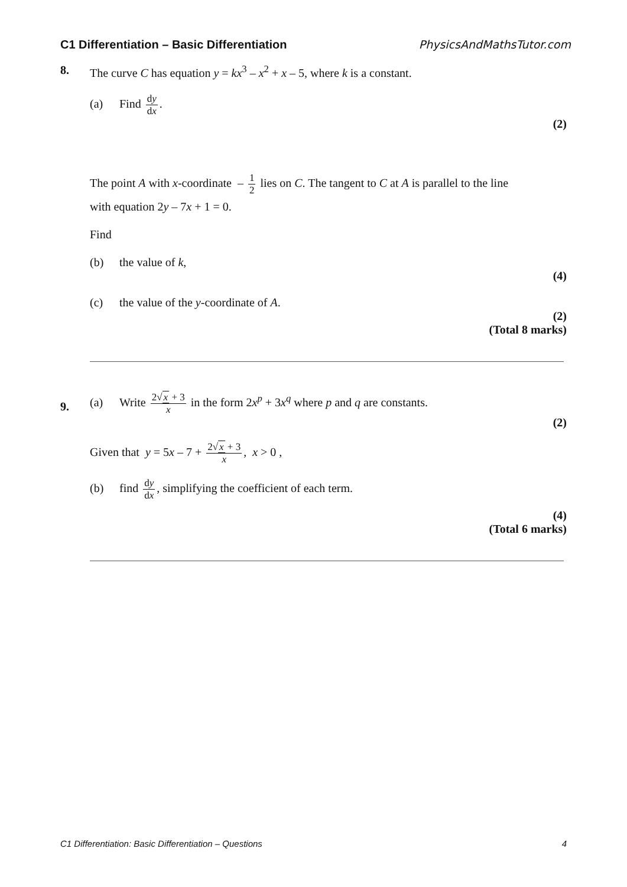C1 Differentiation – Basic Differentiation PhysicsAndMathsTutor.com
8.
The curve C has equation y = kx<sup>3</sup> – x<sup>2</sup> + x – 5, where k is a constant.
(a) Find dy dx.
(2)
The point A with x-coordinate – 1 2 lies on C. The tangent to C at A is parallel to the line
with equation 2y – 7x + 1 = 0.
Find
(b) the value of k,
(4)
(c) the value of the y-coordinate of A.
(2)
(Total 8 marks)
9.
(a) Write 2√x + 3 x in the form 2x<sup>p</sup> + 3x<sup>q</sup> where p and q are constants.
(2)
Given that y = 5x – 7 + 2√x + 3 x, x > 0 ,
(b) find dy dx, simplifying the coefficient of each term.
(4)
(Total 6 marks)
C1 Differentiation: Basic Differentiation – Questions 4